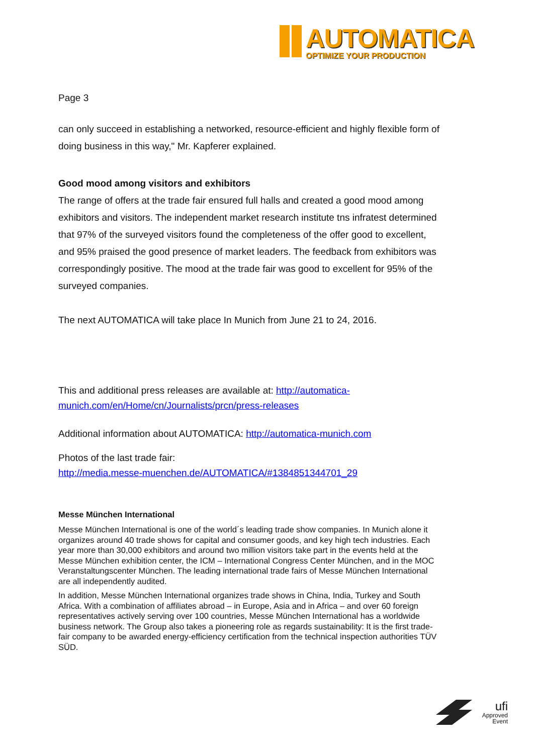AUTOMATICA
OPTIMIZE YOUR PRODUCTION
Page 3
can only succeed in establishing a networked, resource-efficient and highly flexible form of doing business in this way," Mr. Kapferer explained.
Good mood among visitors and exhibitors
The range of offers at the trade fair ensured full halls and created a good mood among exhibitors and visitors. The independent market research institute tns infratest determined that 97% of the surveyed visitors found the completeness of the offer good to excellent, and 95% praised the good presence of market leaders. The feedback from exhibitors was correspondingly positive. The mood at the trade fair was good to excellent for 95% of the surveyed companies.
The next AUTOMATICA will take place In Munich from June 21 to 24, 2016.
This and additional press releases are available at: http://automatica-munich.com/en/Home/cn/Journalists/prcn/press-releases
Additional information about AUTOMATICA: http://automatica-munich.com
Photos of the last trade fair:
http://media.messe-muenchen.de/AUTOMATICA/#1384851344701_29
Messe München International
Messe München International is one of the world´s leading trade show companies. In Munich alone it organizes around 40 trade shows for capital and consumer goods, and key high tech industries. Each year more than 30,000 exhibitors and around two million visitors take part in the events held at the Messe München exhibition center, the ICM – International Congress Center München, and in the MOC Veranstaltungscenter München. The leading international trade fairs of Messe München International are all independently audited.
In addition, Messe München International organizes trade shows in China, India, Turkey and South Africa. With a combination of affiliates abroad – in Europe, Asia and in Africa – and over 60 foreign representatives actively serving over 100 countries, Messe München International has a worldwide business network. The Group also takes a pioneering role as regards sustainability: It is the first trade-fair company to be awarded energy-efficiency certification from the technical inspection authorities TÜV SÜD.
ufi
Approved
Event